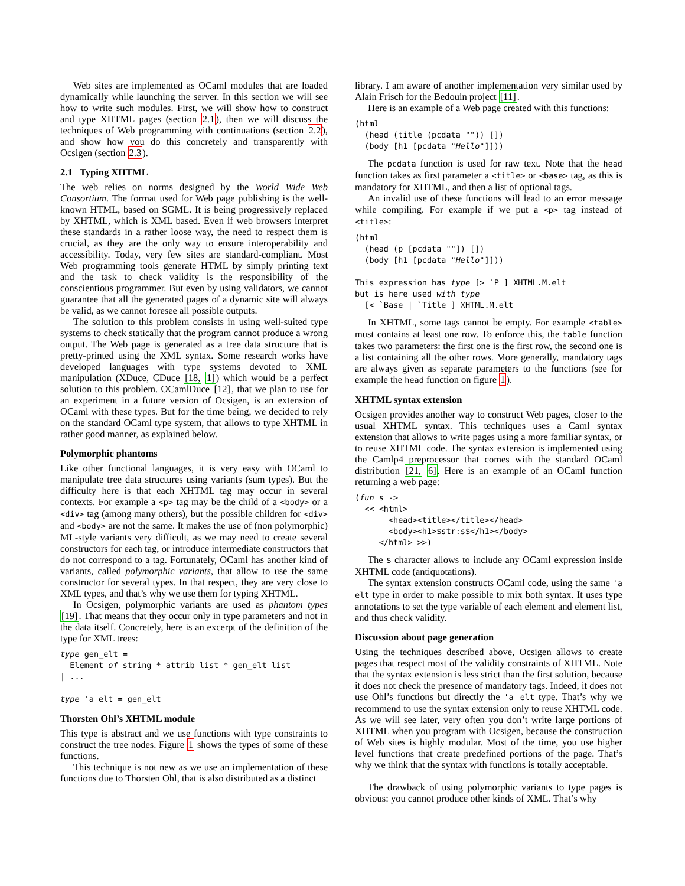Web sites are implemented as OCaml modules that are loaded dynamically while launching the server. In this section we will see how to write such modules. First, we will show how to construct and type XHTML pages (section 2.1), then we will discuss the techniques of Web programming with continuations (section 2.2), and show how you do this concretely and transparently with Ocsigen (section 2.3).
2.1 Typing XHTML
The web relies on norms designed by the World Wide Web Consortium. The format used for Web page publishing is the well-known HTML, based on SGML. It is being progressively replaced by XHTML, which is XML based. Even if web browsers interpret these standards in a rather loose way, the need to respect them is crucial, as they are the only way to ensure interoperability and accessibility. Today, very few sites are standard-compliant. Most Web programming tools generate HTML by simply printing text and the task to check validity is the responsibility of the conscientious programmer. But even by using validators, we cannot guarantee that all the generated pages of a dynamic site will always be valid, as we cannot foresee all possible outputs.
The solution to this problem consists in using well-suited type systems to check statically that the program cannot produce a wrong output. The Web page is generated as a tree data structure that is pretty-printed using the XML syntax. Some research works have developed languages with type systems devoted to XML manipulation (XDuce, CDuce [18, 1]) which would be a perfect solution to this problem. OCamlDuce [12], that we plan to use for an experiment in a future version of Ocsigen, is an extension of OCaml with these types. But for the time being, we decided to rely on the standard OCaml type system, that allows to type XHTML in rather good manner, as explained below.
Polymorphic phantoms
Like other functional languages, it is very easy with OCaml to manipulate tree data structures using variants (sum types). But the difficulty here is that each XHTML tag may occur in several contexts. For example a <p> tag may be the child of a <body> or a <div> tag (among many others), but the possible children for <div> and <body> are not the same. It makes the use of (non polymorphic) ML-style variants very difficult, as we may need to create several constructors for each tag, or introduce intermediate constructors that do not correspond to a tag. Fortunately, OCaml has another kind of variants, called polymorphic variants, that allow to use the same constructor for several types. In that respect, they are very close to XML types, and that’s why we use them for typing XHTML.
In Ocsigen, polymorphic variants are used as phantom types [19]. That means that they occur only in type parameters and not in the data itself. Concretely, here is an excerpt of the definition of the type for XML trees:
type gen_elt =
  Element of string * attrib list * gen_elt list
| ...

type 'a elt = gen_elt
Thorsten Ohl’s XHTML module
This type is abstract and we use functions with type constraints to construct the tree nodes. Figure 1 shows the types of some of these functions.
This technique is not new as we use an implementation of these functions due to Thorsten Ohl, that is also distributed as a distinct
library. I am aware of another implementation very similar used by Alain Frisch for the Bedouin project [11].
Here is an example of a Web page created with this functions:
(html
  (head (title (pcdata "")) [])
  (body [h1 [pcdata "Hello"]]))
The pcdata function is used for raw text. Note that the head function takes as first parameter a <title> or <base> tag, as this is mandatory for XHTML, and then a list of optional tags.
An invalid use of these functions will lead to an error message while compiling. For example if we put a <p> tag instead of <title>:
(html
  (head (p [pcdata ""]) [])
  (body [h1 [pcdata "Hello"]]))

This expression has type [> `P ] XHTML.M.elt
but is here used with type
  [< `Base | `Title ] XHTML.M.elt
In XHTML, some tags cannot be empty. For example <table> must contains at least one row. To enforce this, the table function takes two parameters: the first one is the first row, the second one is a list containing all the other rows. More generally, mandatory tags are always given as separate parameters to the functions (see for example the head function on figure 1).
XHTML syntax extension
Ocsigen provides another way to construct Web pages, closer to the usual XHTML syntax. This techniques uses a Caml syntax extension that allows to write pages using a more familiar syntax, or to reuse XHTML code. The syntax extension is implemented using the Camlp4 preprocessor that comes with the standard OCaml distribution [21, 6]. Here is an example of an OCaml function returning a web page:
(fun s ->
  << <html>
       <head><title></title></head>
       <body><h1>$str:s$</h1></body>
     </html> >>)
The $ character allows to include any OCaml expression inside XHTML code (antiquotations).
The syntax extension constructs OCaml code, using the same 'a elt type in order to make possible to mix both syntax. It uses type annotations to set the type variable of each element and element list, and thus check validity.
Discussion about page generation
Using the techniques described above, Ocsigen allows to create pages that respect most of the validity constraints of XHTML. Note that the syntax extension is less strict than the first solution, because it does not check the presence of mandatory tags. Indeed, it does not use Ohl’s functions but directly the 'a elt type. That’s why we recommend to use the syntax extension only to reuse XHTML code. As we will see later, very often you don’t write large portions of XHTML when you program with Ocsigen, because the construction of Web sites is highly modular. Most of the time, you use higher level functions that create predefined portions of the page. That’s why we think that the syntax with functions is totally acceptable.
The drawback of using polymorphic variants to type pages is obvious: you cannot produce other kinds of XML. That’s why